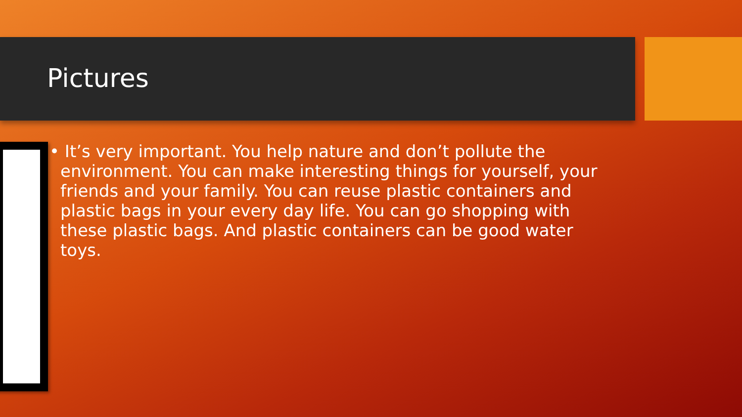Pictures
• It’s very important. You help nature and don’t pollute the environment. You can make interesting things for yourself, your friends and your family. You can reuse plastic containers and plastic bags in your every day life. You can go shopping with these plastic bags. And plastic containers can be good water toys.